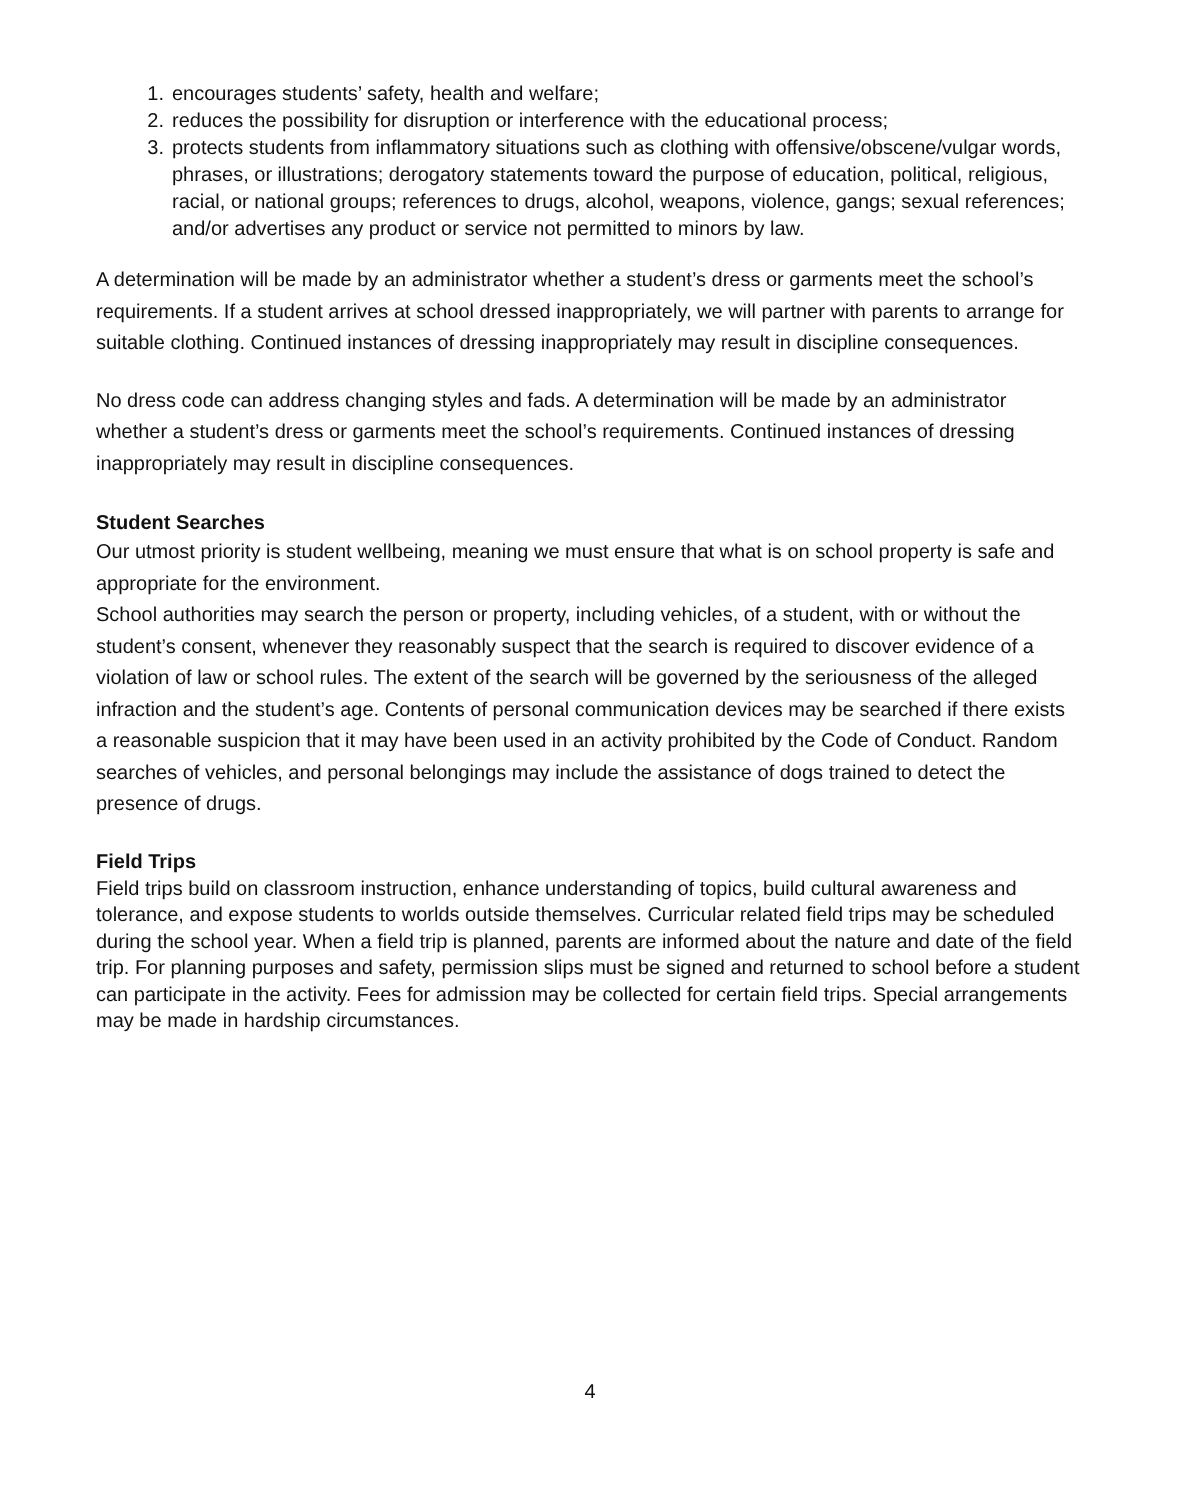1. encourages students’ safety, health and welfare;
2. reduces the possibility for disruption or interference with the educational process;
3. protects students from inflammatory situations such as clothing with offensive/obscene/vulgar words, phrases, or illustrations; derogatory statements toward the purpose of education, political, religious, racial, or national groups; references to drugs, alcohol, weapons, violence, gangs; sexual references; and/or advertises any product or service not permitted to minors by law.
A determination will be made by an administrator whether a student’s dress or garments meet the school’s requirements. If a student arrives at school dressed inappropriately, we will partner with parents to arrange for suitable clothing. Continued instances of dressing inappropriately may result in discipline consequences.
No dress code can address changing styles and fads. A determination will be made by an administrator whether a student’s dress or garments meet the school’s requirements. Continued instances of dressing inappropriately may result in discipline consequences.
Student Searches
Our utmost priority is student wellbeing, meaning we must ensure that what is on school property is safe and appropriate for the environment.
School authorities may search the person or property, including vehicles, of a student, with or without the student’s consent, whenever they reasonably suspect that the search is required to discover evidence of a violation of law or school rules. The extent of the search will be governed by the seriousness of the alleged infraction and the student’s age. Contents of personal communication devices may be searched if there exists a reasonable suspicion that it may have been used in an activity prohibited by the Code of Conduct. Random searches of vehicles, and personal belongings may include the assistance of dogs trained to detect the presence of drugs.
Field Trips
Field trips build on classroom instruction, enhance understanding of topics, build cultural awareness and tolerance, and expose students to worlds outside themselves. Curricular related field trips may be scheduled during the school year. When a field trip is planned, parents are informed about the nature and date of the field trip. For planning purposes and safety, permission slips must be signed and returned to school before a student can participate in the activity. Fees for admission may be collected for certain field trips. Special arrangements may be made in hardship circumstances.
4